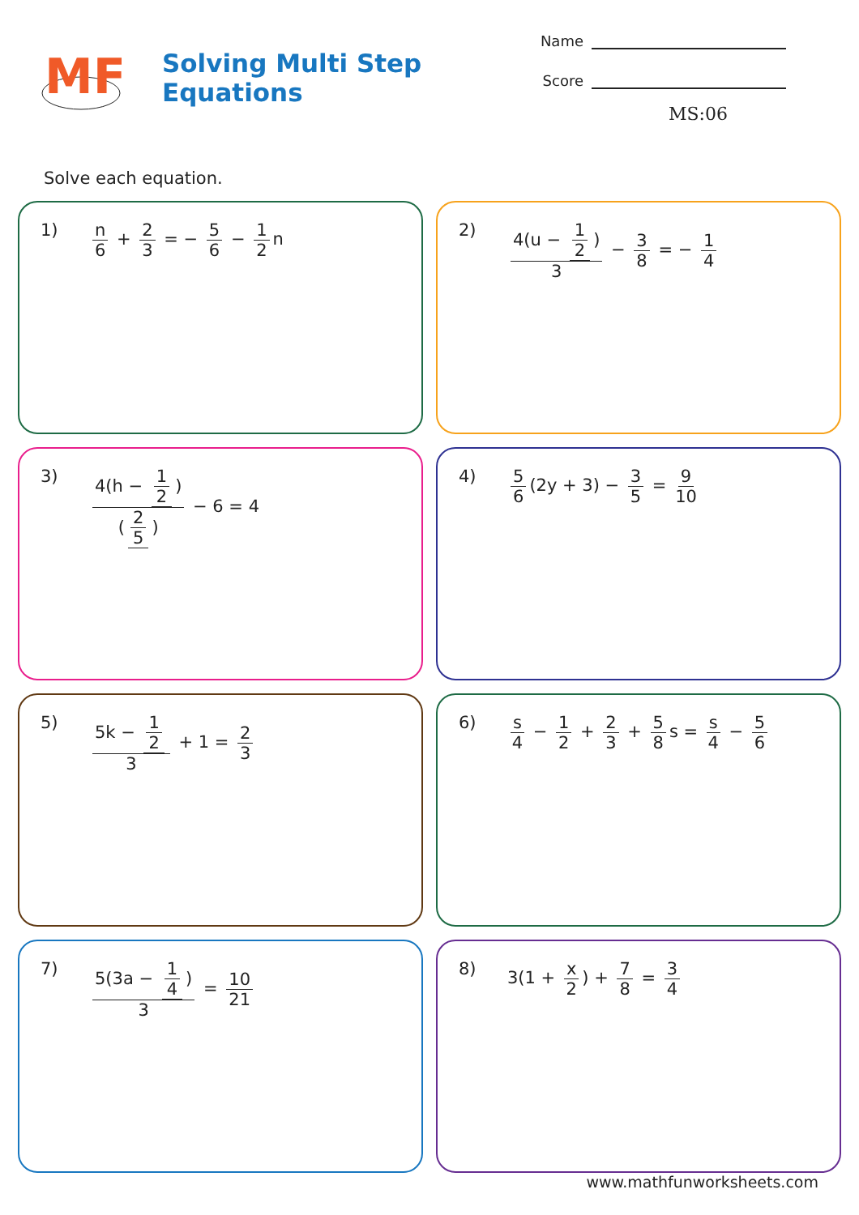MF
Solving Multi Step Equations
Name
Score
MS:06
Solve each equation.
1) n 6 + 2 3 = − 5 6 − 1 2 n
2) 4(u − 1 2) 3 − 3 8 = − 1 4
3) 4(h − 1 2) (2 5) − 6 = 4
4) 5 6 (2y + 3) − 3 5 = 9 10
5) 5k − 1 2 3 + 1 = 2 3
6) s 4 − 1 2 + 2 3 + 5 8 s = s 4 − 5 6
7) 5(3a − 1 4) 3 = 10 21
8) 3(1 + x 2) + 7 8 = 3 4
www.mathfunworksheets.com